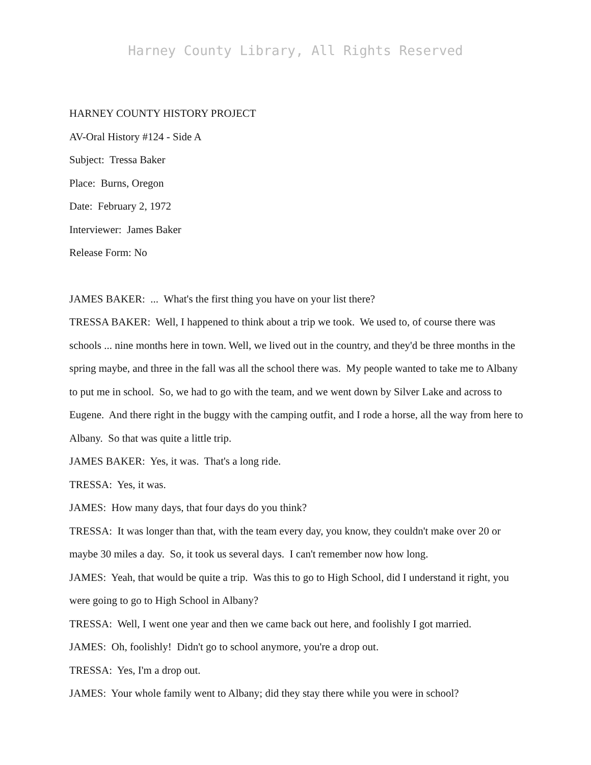Harney County Library, All Rights Reserved
HARNEY COUNTY HISTORY PROJECT
AV-Oral History #124 - Side A
Subject: Tressa Baker
Place: Burns, Oregon
Date: February 2, 1972
Interviewer: James Baker
Release Form: No
JAMES BAKER: ... What's the first thing you have on your list there?
TRESSA BAKER: Well, I happened to think about a trip we took. We used to, of course there was schools ... nine months here in town. Well, we lived out in the country, and they'd be three months in the spring maybe, and three in the fall was all the school there was. My people wanted to take me to Albany to put me in school. So, we had to go with the team, and we went down by Silver Lake and across to Eugene. And there right in the buggy with the camping outfit, and I rode a horse, all the way from here to Albany. So that was quite a little trip.
JAMES BAKER: Yes, it was. That's a long ride.
TRESSA: Yes, it was.
JAMES: How many days, that four days do you think?
TRESSA: It was longer than that, with the team every day, you know, they couldn't make over 20 or maybe 30 miles a day. So, it took us several days. I can't remember now how long.
JAMES: Yeah, that would be quite a trip. Was this to go to High School, did I understand it right, you were going to go to High School in Albany?
TRESSA: Well, I went one year and then we came back out here, and foolishly I got married.
JAMES: Oh, foolishly! Didn't go to school anymore, you're a drop out.
TRESSA: Yes, I'm a drop out.
JAMES: Your whole family went to Albany; did they stay there while you were in school?